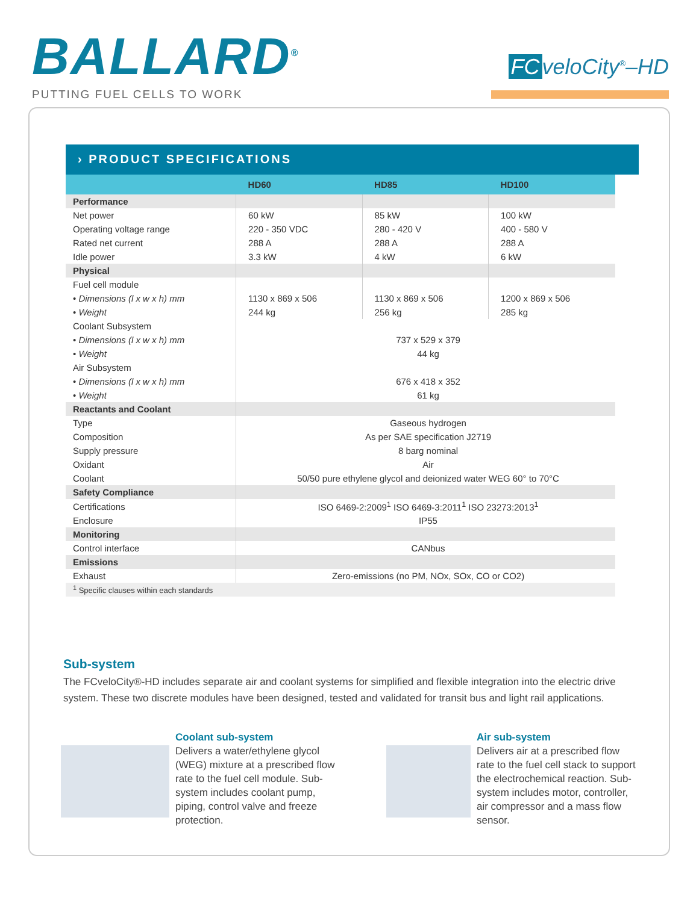BALLARD<sup>®</sup>
PUTTING FUEL CELLS TO WORK
FC veloCity<sup>®</sup>–HD
› PRODUCT SPECIFICATIONS
| | HD60 | HD85 | HD100 |
| --- | --- | --- | --- |
| Performance | | | |
| Net power | 60 kW | 85 kW | 100 kW |
| Operating voltage range | 220 - 350 VDC | 280 - 420 V | 400 - 580 V |
| Rated net current | 288 A | 288 A | 288 A |
| Idle power | 3.3 kW | 4 kW | 6 kW |
| Physical | | | |
| Fuel cell module | | | |
| • Dimensions (l x w x h) mm | 1130 x 869 x 506 | 1130 x 869 x 506 | 1200 x 869 x 506 |
| • Weight | 244 kg | 256 kg | 285 kg |
| Coolant Subsystem | | | |
| • Dimensions (l x w x h) mm | 737 x 529 x 379 | | |
| • Weight | 44 kg | | |
| Air Subsystem | | | |
| • Dimensions (l x w x h) mm | 676 x 418 x 352 | | |
| • Weight | 61 kg | | |
| Reactants and Coolant | | | |
| Type | Gaseous hydrogen | | |
| Composition | As per SAE specification J2719 | | |
| Supply pressure | 8 barg nominal | | |
| Oxidant | Air | | |
| Coolant | 50/50 pure ethylene glycol and deionized water WEG 60° to 70°C | | |
| Safety Compliance | | | |
| Certifications | ISO 6469-2:2009<sup>1</sup> ISO 6469-3:2011<sup>1</sup> ISO 23273:2013<sup>1</sup> | | |
| Enclosure | IP55 | | |
| Monitoring | | | |
| Control interface | CANbus | | |
| Emissions | | | |
| Exhaust | Zero-emissions (no PM, NOx, SOx, CO or CO2) | | |
| <sup>1</sup> Specific clauses within each standards | | | |
Sub-system
The FCveloCity®-HD includes separate air and coolant systems for simplified and flexible integration into the electric drive system. These two discrete modules have been designed, tested and validated for transit bus and light rail applications.
Coolant sub-system
Delivers a water/ethylene glycol (WEG) mixture at a prescribed flow rate to the fuel cell module. Sub-system includes coolant pump, piping, control valve and freeze protection.
Air sub-system
Delivers air at a prescribed flow rate to the fuel cell stack to support the electrochemical reaction. Sub-system includes motor, controller, air compressor and a mass flow sensor.